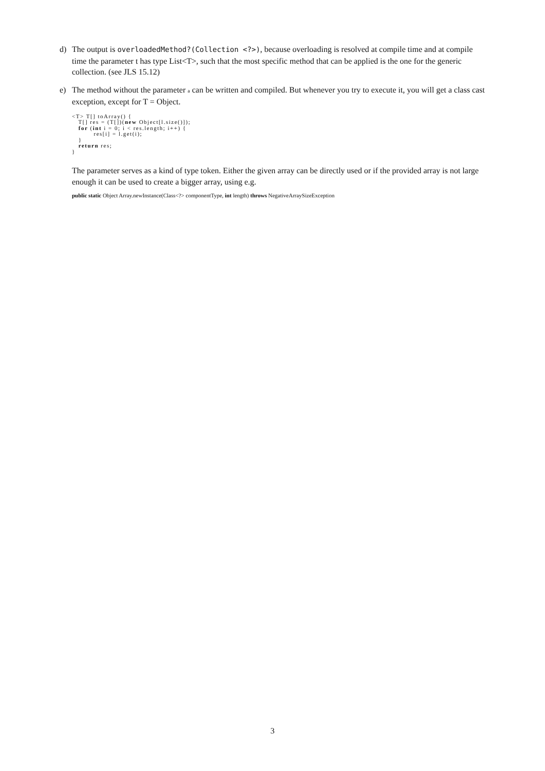d) The output is overloadedMethod?(Collection <?>), because overloading is resolved at compile time and at compile time the parameter t has type List<T>, such that the most specific method that can be applied is the one for the generic collection. (see JLS 15.12)
e) The method without the parameter a can be written and compiled. But whenever you try to execute it, you will get a class cast exception, except for T = Object.
<T> T[] toArray() {
   T[] res = (T[])(new Object[l.size()]);
   for (int i = 0; i < res.length; i++) {
          res[i] = l.get(i);
   }
   return res;
}
The parameter serves as a kind of type token. Either the given array can be directly used or if the provided array is not large enough it can be used to create a bigger array, using e.g.
public static Object Array.newInstance(Class<?> componentType, int length) throws NegativeArraySizeException
3